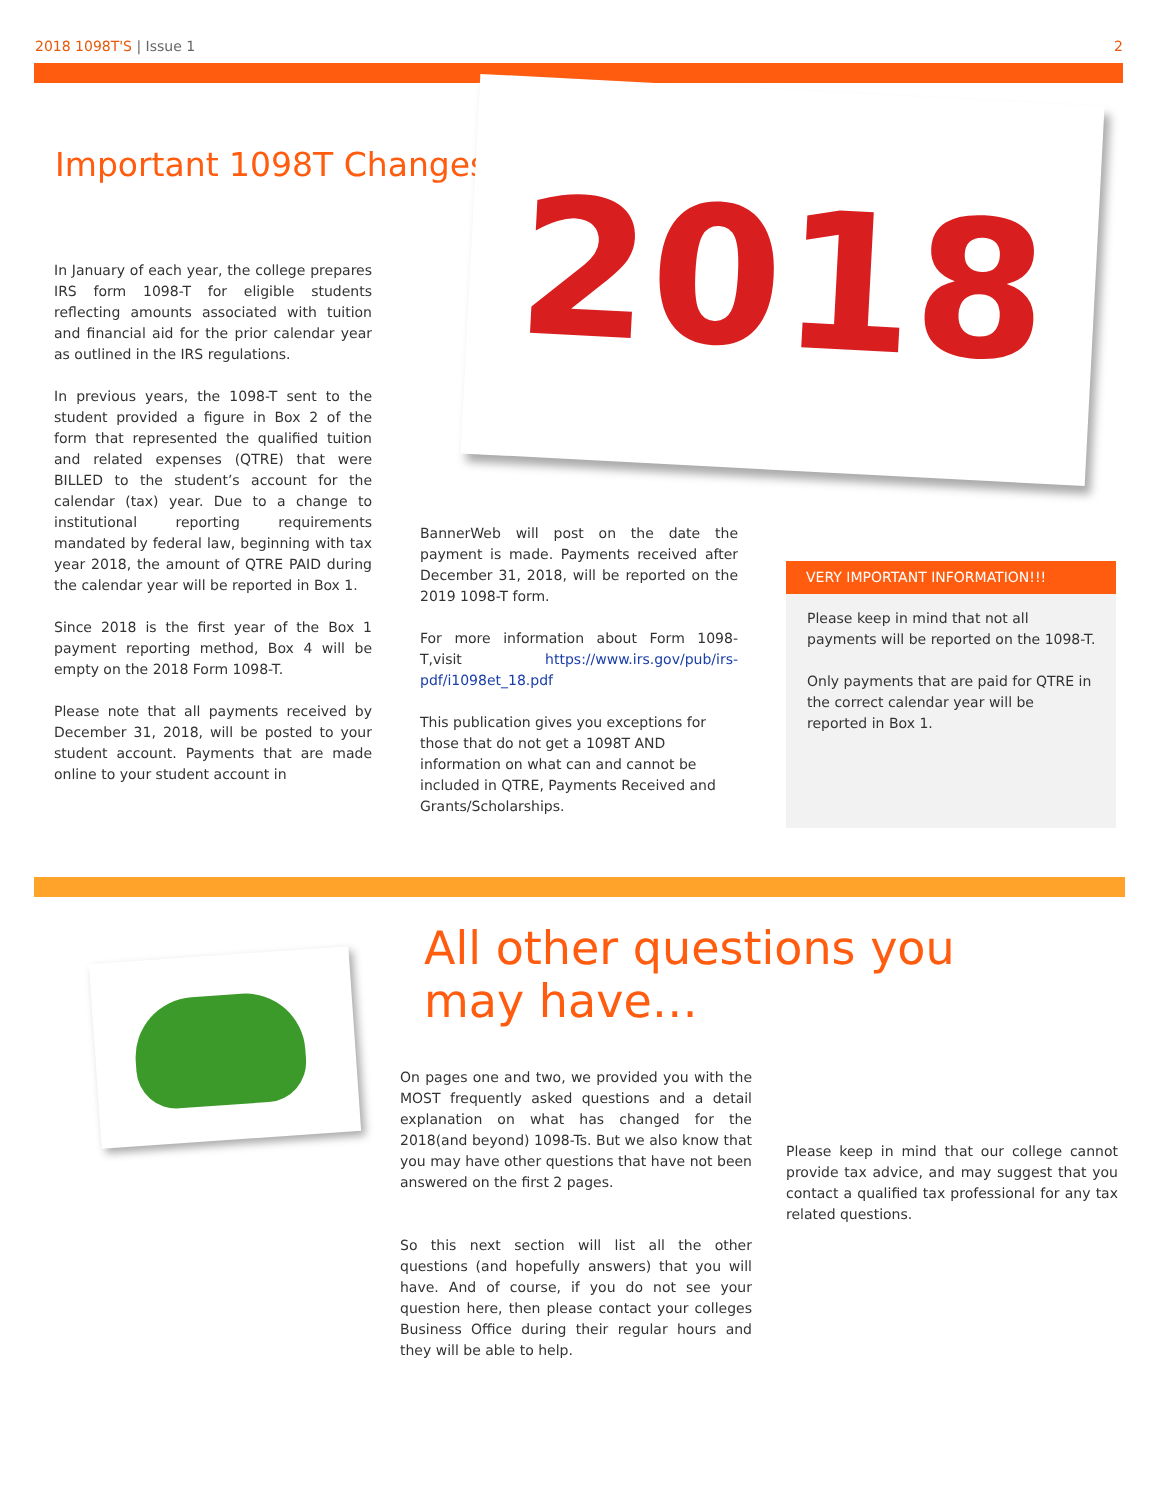2018 1098T'S | Issue 1 2
Important 1098T Changes 2018
In January of each year, the college prepares IRS form 1098-T for eligible students reflecting amounts associated with tuition and financial aid for the prior calendar year as outlined in the IRS regulations.
In previous years, the 1098-T sent to the student provided a figure in Box 2 of the form that represented the qualified tuition and related expenses (QTRE) that were BILLED to the student’s account for the calendar (tax) year. Due to a change to institutional reporting requirements mandated by federal law, beginning with tax year 2018, the amount of QTRE PAID during the calendar year will be reported in Box 1.
Since 2018 is the first year of the Box 1 payment reporting method, Box 4 will be empty on the 2018 Form 1098-T.
Please note that all payments received by December 31, 2018, will be posted to your student account. Payments that are made online to your student account in
BannerWeb will post on the date the payment is made. Payments received after December 31, 2018, will be reported on the 2019 1098-T form.
For more information about Form 1098-T,visit https://www.irs.gov/pub/irs-pdf/i1098et_18.pdf
This publication gives you exceptions for those that do not get a 1098T AND information on what can and cannot be included in QTRE, Payments Received and Grants/Scholarships.
VERY IMPORTANT INFORMATION!!!
Please keep in mind that not all payments will be reported on the 1098-T.
Only payments that are paid for QTRE in the correct calendar year will be reported in Box 1.
All other questions you may have…
On pages one and two, we provided you with the MOST frequently asked questions and a detail explanation on what has changed for the 2018(and beyond) 1098-Ts. But we also know that you may have other questions that have not been answered on the first 2 pages.
So this next section will list all the other questions (and hopefully answers) that you will have. And of course, if you do not see your question here, then please contact your colleges Business Office during their regular hours and they will be able to help.
Please keep in mind that our college cannot provide tax advice, and may suggest that you contact a qualified tax professional for any tax related questions.